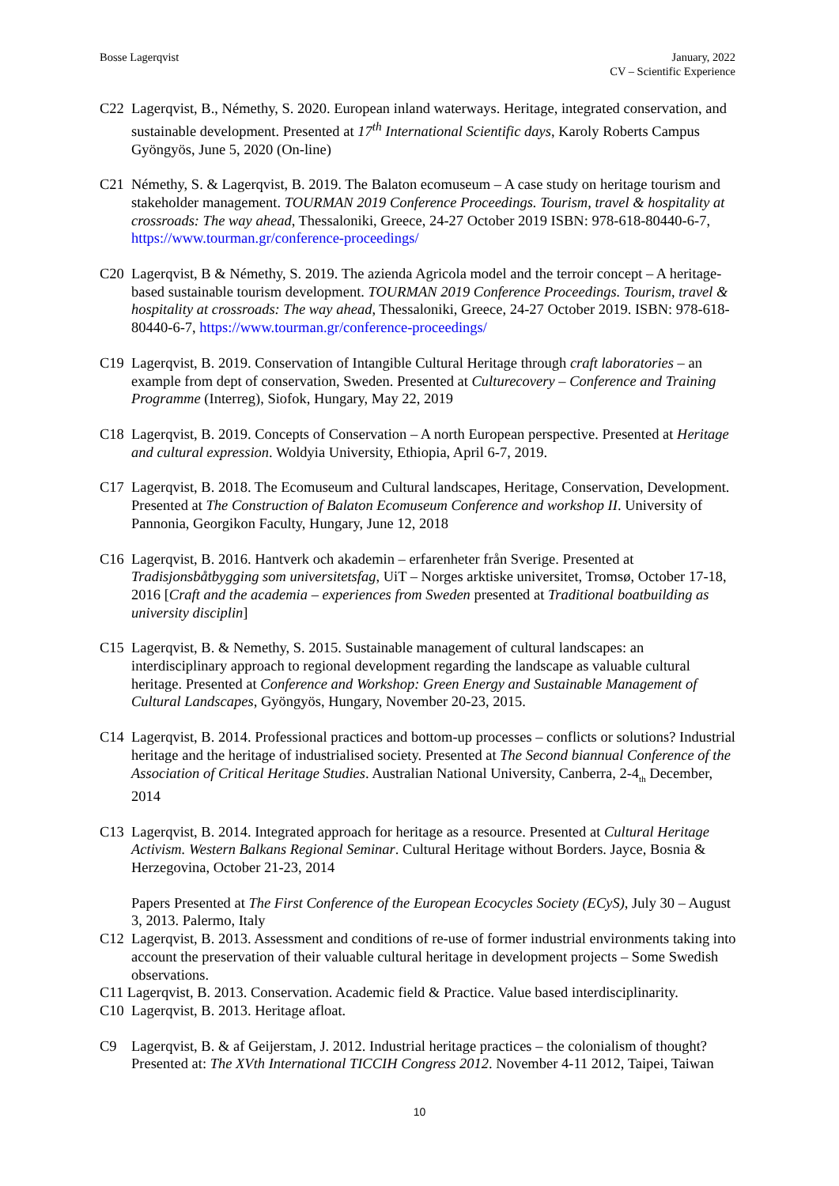Bosse Lagerqvist January, 2022
CV – Scientific Experience
C22 Lagerqvist, B., Némethy, S. 2020. European inland waterways. Heritage, integrated conservation, and sustainable development. Presented at 17<sup>th</sup> International Scientific days, Karoly Roberts Campus Gyöngyös, June 5, 2020 (On-line)
C21 Némethy, S. & Lagerqvist, B. 2019. The Balaton ecomuseum – A case study on heritage tourism and stakeholder management. TOURMAN 2019 Conference Proceedings. Tourism, travel & hospitality at crossroads: The way ahead, Thessaloniki, Greece, 24-27 October 2019 ISBN: 978-618-80440-6-7, https://www.tourman.gr/conference-proceedings/
C20 Lagerqvist, B & Némethy, S. 2019. The azienda Agricola model and the terroir concept – A heritage-based sustainable tourism development. TOURMAN 2019 Conference Proceedings. Tourism, travel & hospitality at crossroads: The way ahead, Thessaloniki, Greece, 24-27 October 2019. ISBN: 978-618-80440-6-7, https://www.tourman.gr/conference-proceedings/
C19 Lagerqvist, B. 2019. Conservation of Intangible Cultural Heritage through craft laboratories – an example from dept of conservation, Sweden. Presented at Culturecovery – Conference and Training Programme (Interreg), Siofok, Hungary, May 22, 2019
C18 Lagerqvist, B. 2019. Concepts of Conservation – A north European perspective. Presented at Heritage and cultural expression. Woldyia University, Ethiopia, April 6-7, 2019.
C17 Lagerqvist, B. 2018. The Ecomuseum and Cultural landscapes, Heritage, Conservation, Development. Presented at The Construction of Balaton Ecomuseum Conference and workshop II. University of Pannonia, Georgikon Faculty, Hungary, June 12, 2018
C16 Lagerqvist, B. 2016. Hantverk och akademin – erfarenheter från Sverige. Presented at Tradisjonsbåtbygging som universitetsfag, UiT – Norges arktiske universitet, Tromsø, October 17-18, 2016 [Craft and the academia – experiences from Sweden presented at Traditional boatbuilding as university disciplin]
C15 Lagerqvist, B. & Nemethy, S. 2015. Sustainable management of cultural landscapes: an interdisciplinary approach to regional development regarding the landscape as valuable cultural heritage. Presented at Conference and Workshop: Green Energy and Sustainable Management of Cultural Landscapes, Gyöngyös, Hungary, November 20-23, 2015.
C14 Lagerqvist, B. 2014. Professional practices and bottom-up processes – conflicts or solutions? Industrial heritage and the heritage of industrialised society. Presented at The Second biannual Conference of the Association of Critical Heritage Studies. Australian National University, Canberra, 2-4<sub>th</sub> December, 2014
C13 Lagerqvist, B. 2014. Integrated approach for heritage as a resource. Presented at Cultural Heritage Activism. Western Balkans Regional Seminar. Cultural Heritage without Borders. Jayce, Bosnia & Herzegovina, October 21-23, 2014
Papers Presented at The First Conference of the European Ecocycles Society (ECyS), July 30 – August 3, 2013. Palermo, Italy
C12 Lagerqvist, B. 2013. Assessment and conditions of re-use of former industrial environments taking into account the preservation of their valuable cultural heritage in development projects – Some Swedish observations.
C11 Lagerqvist, B. 2013. Conservation. Academic field & Practice. Value based interdisciplinarity.
C10 Lagerqvist, B. 2013. Heritage afloat.
C9 Lagerqvist, B. & af Geijerstam, J. 2012. Industrial heritage practices – the colonialism of thought? Presented at: The XVth International TICCIH Congress 2012. November 4-11 2012, Taipei, Taiwan
10